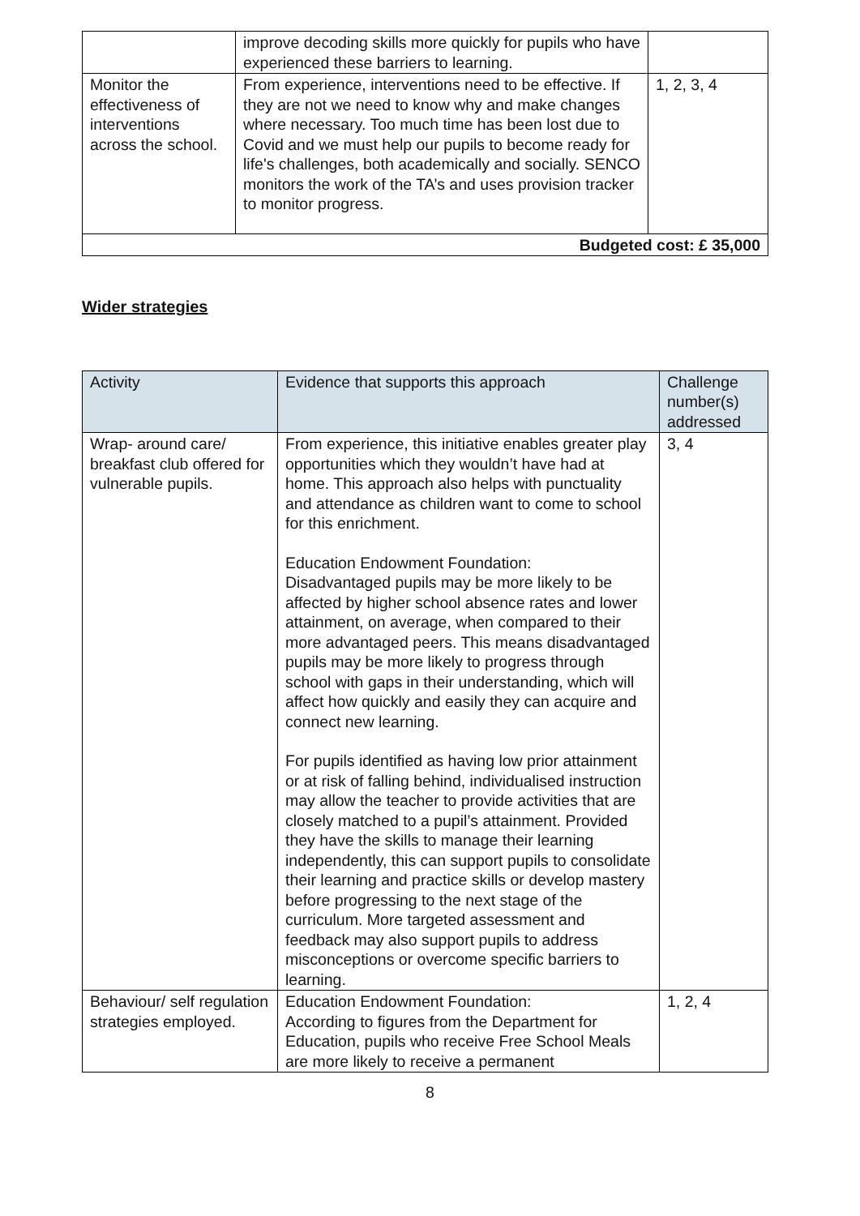| | improve decoding skills more quickly for pupils who have experienced these barriers to learning. | |
| Monitor the effectiveness of interventions across the school. | From experience, interventions need to be effective. If they are not we need to know why and make changes where necessary. Too much time has been lost due to Covid and we must help our pupils to become ready for life's challenges, both academically and socially. SENCO monitors the work of the TA’s and uses provision tracker to monitor progress. | 1, 2, 3, 4 |
| Budgeted cost: £ 35,000 | | |
Wider strategies
| Activity | Evidence that supports this approach | Challenge number(s) addressed |
| --- | --- | --- |
| Wrap- around care/ breakfast club offered for vulnerable pupils. | From experience, this initiative enables greater play opportunities which they wouldn’t have had at home. This approach also helps with punctuality and attendance as children want to come to school for this enrichment. Education Endowment Foundation: Disadvantaged pupils may be more likely to be affected by higher school absence rates and lower attainment, on average, when compared to their more advantaged peers. This means disadvantaged pupils may be more likely to progress through school with gaps in their understanding, which will affect how quickly and easily they can acquire and connect new learning. For pupils identified as having low prior attainment or at risk of falling behind, individualised instruction may allow the teacher to provide activities that are closely matched to a pupil’s attainment. Provided they have the skills to manage their learning independently, this can support pupils to consolidate their learning and practice skills or develop mastery before progressing to the next stage of the curriculum. More targeted assessment and feedback may also support pupils to address misconceptions or overcome specific barriers to learning. | 3, 4 |
| Behaviour/ self regulation strategies employed. | Education Endowment Foundation: According to figures from the Department for Education, pupils who receive Free School Meals are more likely to receive a permanent | 1, 2, 4 |
8